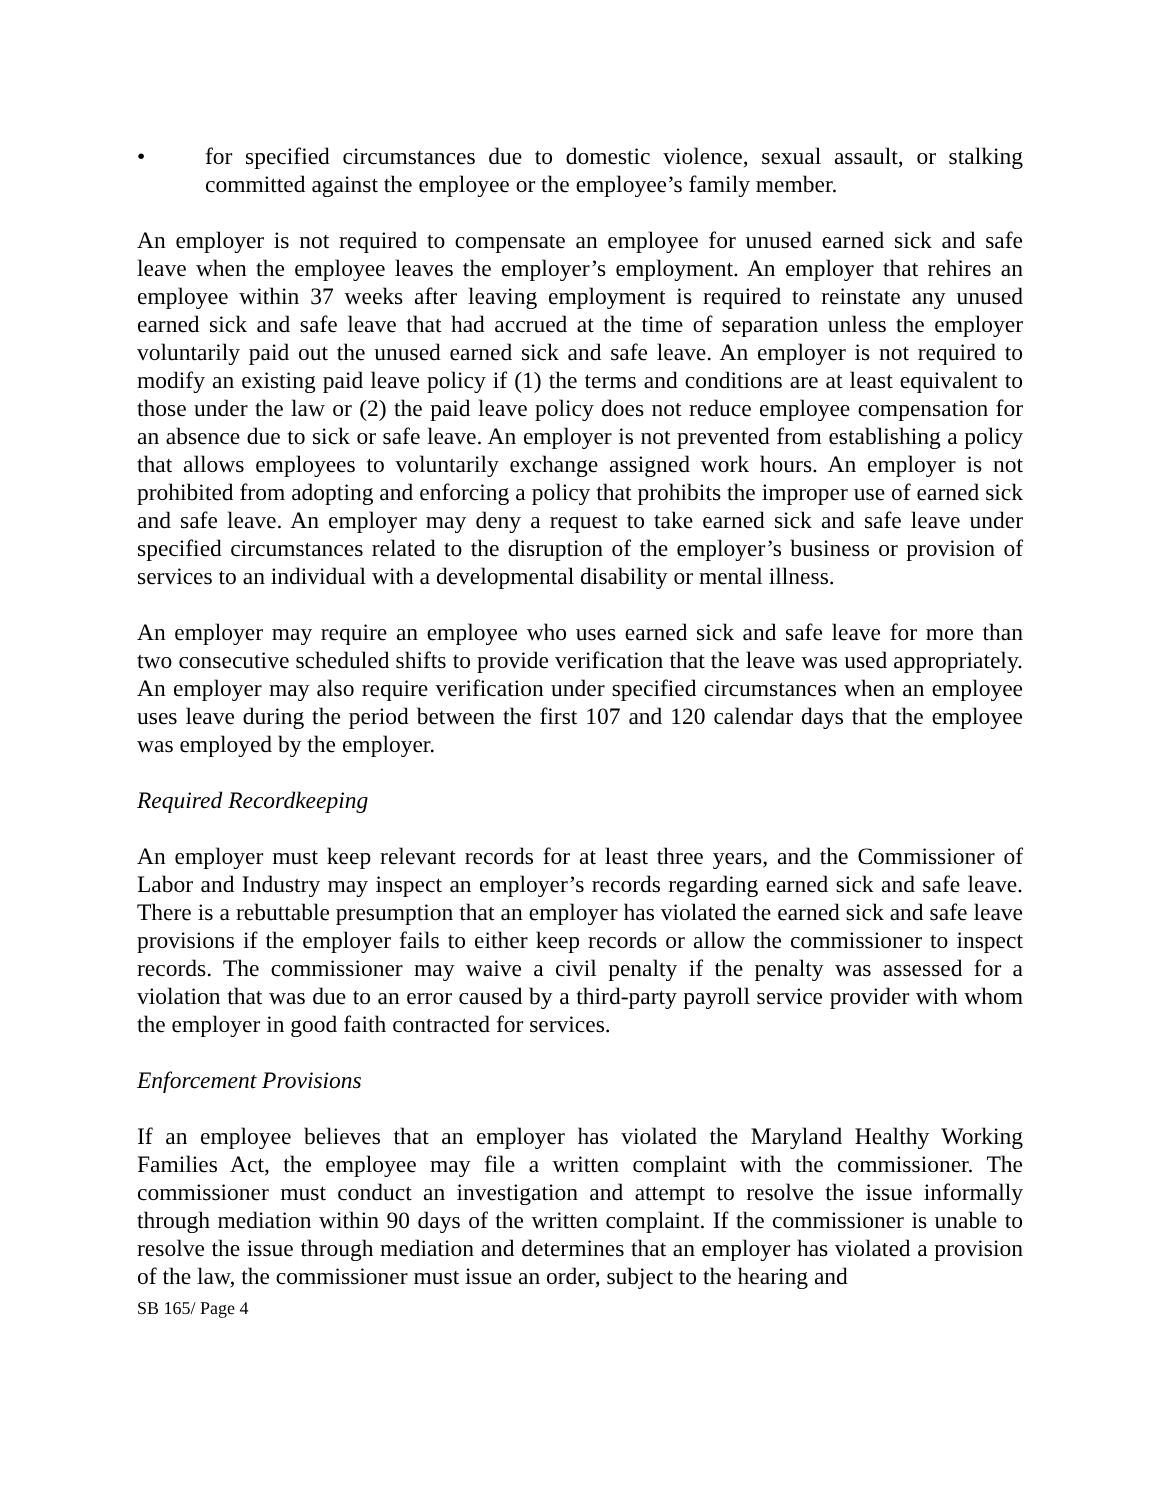• for specified circumstances due to domestic violence, sexual assault, or stalking committed against the employee or the employee’s family member.
An employer is not required to compensate an employee for unused earned sick and safe leave when the employee leaves the employer’s employment. An employer that rehires an employee within 37 weeks after leaving employment is required to reinstate any unused earned sick and safe leave that had accrued at the time of separation unless the employer voluntarily paid out the unused earned sick and safe leave. An employer is not required to modify an existing paid leave policy if (1) the terms and conditions are at least equivalent to those under the law or (2) the paid leave policy does not reduce employee compensation for an absence due to sick or safe leave. An employer is not prevented from establishing a policy that allows employees to voluntarily exchange assigned work hours. An employer is not prohibited from adopting and enforcing a policy that prohibits the improper use of earned sick and safe leave. An employer may deny a request to take earned sick and safe leave under specified circumstances related to the disruption of the employer’s business or provision of services to an individual with a developmental disability or mental illness.
An employer may require an employee who uses earned sick and safe leave for more than two consecutive scheduled shifts to provide verification that the leave was used appropriately. An employer may also require verification under specified circumstances when an employee uses leave during the period between the first 107 and 120 calendar days that the employee was employed by the employer.
Required Recordkeeping
An employer must keep relevant records for at least three years, and the Commissioner of Labor and Industry may inspect an employer’s records regarding earned sick and safe leave. There is a rebuttable presumption that an employer has violated the earned sick and safe leave provisions if the employer fails to either keep records or allow the commissioner to inspect records. The commissioner may waive a civil penalty if the penalty was assessed for a violation that was due to an error caused by a third-party payroll service provider with whom the employer in good faith contracted for services.
Enforcement Provisions
If an employee believes that an employer has violated the Maryland Healthy Working Families Act, the employee may file a written complaint with the commissioner. The commissioner must conduct an investigation and attempt to resolve the issue informally through mediation within 90 days of the written complaint. If the commissioner is unable to resolve the issue through mediation and determines that an employer has violated a provision of the law, the commissioner must issue an order, subject to the hearing and
SB 165/ Page 4